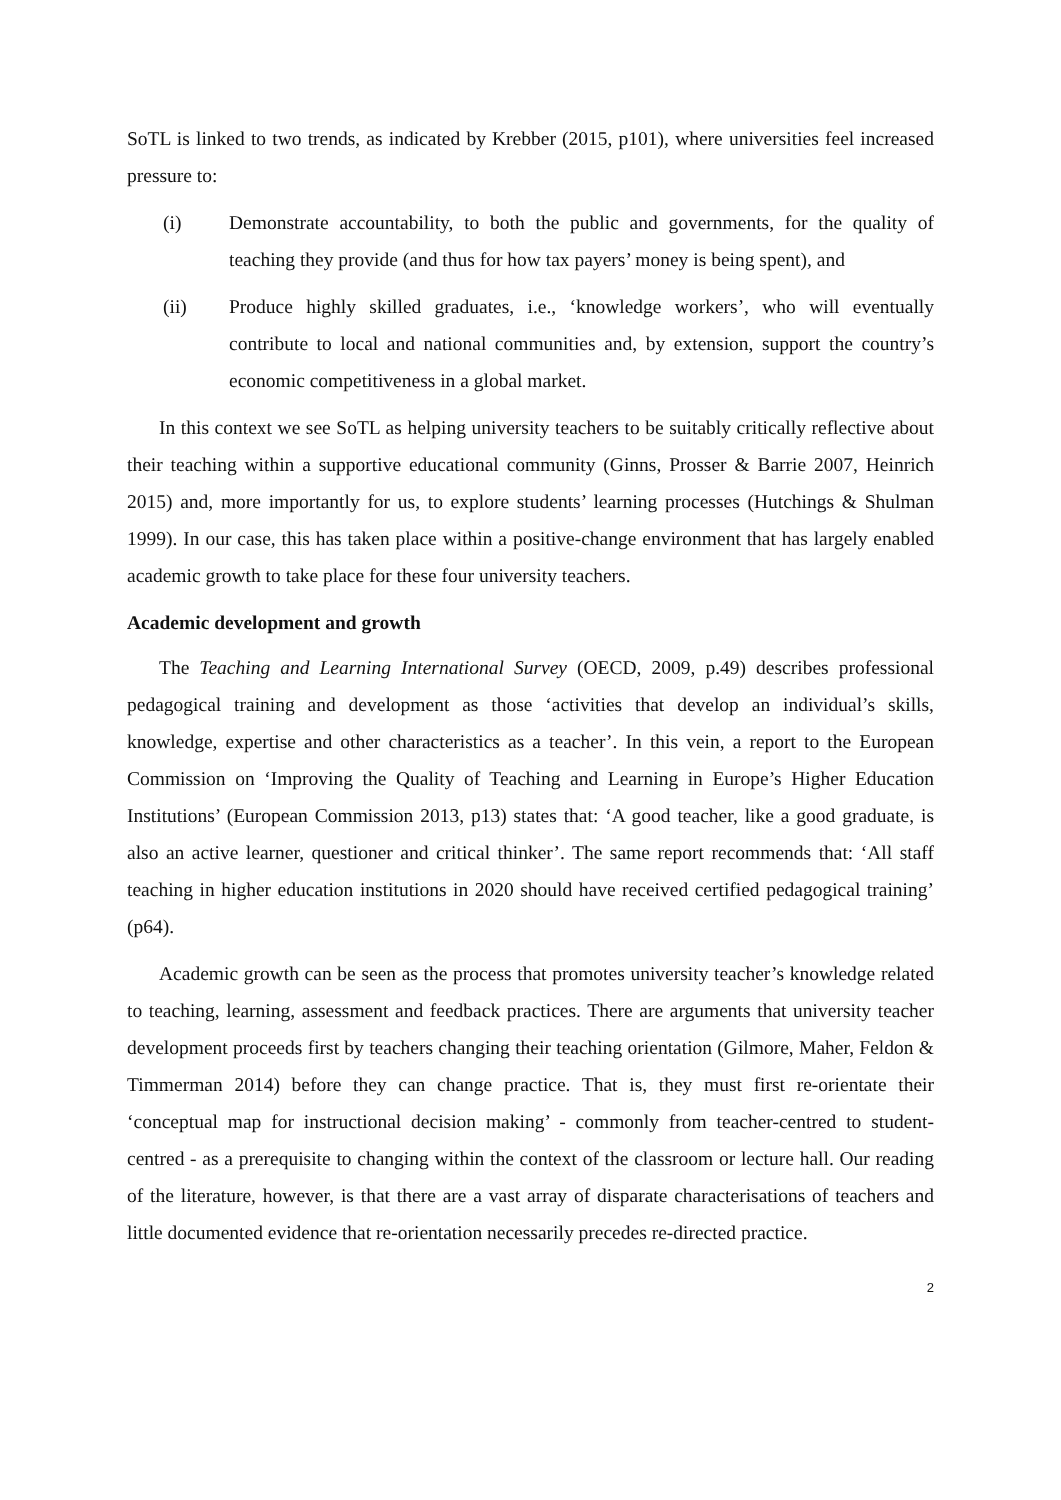SoTL is linked to two trends, as indicated by Krebber (2015, p101), where universities feel increased pressure to:
(i) Demonstrate accountability, to both the public and governments, for the quality of teaching they provide (and thus for how tax payers’ money is being spent), and
(ii) Produce highly skilled graduates, i.e., ‘knowledge workers’, who will eventually contribute to local and national communities and, by extension, support the country’s economic competitiveness in a global market.
In this context we see SoTL as helping university teachers to be suitably critically reflective about their teaching within a supportive educational community (Ginns, Prosser & Barrie 2007, Heinrich 2015) and, more importantly for us, to explore students’ learning processes (Hutchings & Shulman 1999). In our case, this has taken place within a positive-change environment that has largely enabled academic growth to take place for these four university teachers.
Academic development and growth
The Teaching and Learning International Survey (OECD, 2009, p.49) describes professional pedagogical training and development as those ‘activities that develop an individual’s skills, knowledge, expertise and other characteristics as a teacher’. In this vein, a report to the European Commission on ‘Improving the Quality of Teaching and Learning in Europe’s Higher Education Institutions’ (European Commission 2013, p13) states that: ‘A good teacher, like a good graduate, is also an active learner, questioner and critical thinker’. The same report recommends that: ‘All staff teaching in higher education institutions in 2020 should have received certified pedagogical training’ (p64).
Academic growth can be seen as the process that promotes university teacher’s knowledge related to teaching, learning, assessment and feedback practices. There are arguments that university teacher development proceeds first by teachers changing their teaching orientation (Gilmore, Maher, Feldon & Timmerman 2014) before they can change practice. That is, they must first re-orientate their ‘conceptual map for instructional decision making’ - commonly from teacher-centred to student-centred - as a prerequisite to changing within the context of the classroom or lecture hall. Our reading of the literature, however, is that there are a vast array of disparate characterisations of teachers and little documented evidence that re-orientation necessarily precedes re-directed practice.
2